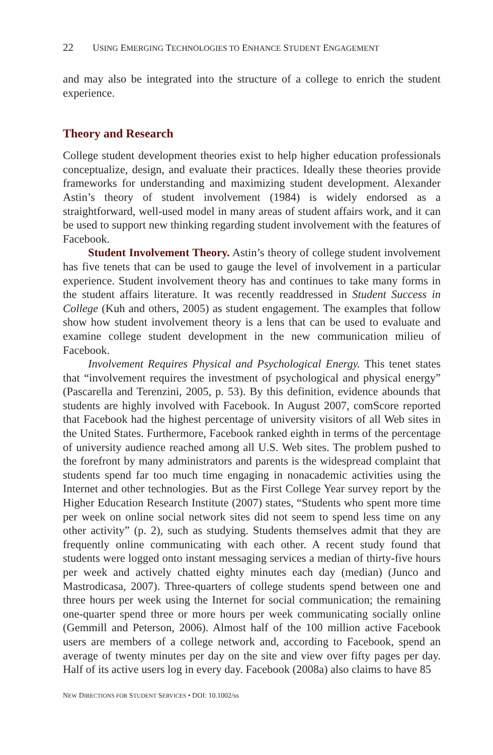22 USING EMERGING TECHNOLOGIES TO ENHANCE STUDENT ENGAGEMENT
and may also be integrated into the structure of a college to enrich the student experience.
Theory and Research
College student development theories exist to help higher education professionals conceptualize, design, and evaluate their practices. Ideally these theories provide frameworks for understanding and maximizing student development. Alexander Astin’s theory of student involvement (1984) is widely endorsed as a straightforward, well-used model in many areas of student affairs work, and it can be used to support new thinking regarding student involvement with the features of Facebook.
Student Involvement Theory. Astin’s theory of college student involvement has five tenets that can be used to gauge the level of involvement in a particular experience. Student involvement theory has and continues to take many forms in the student affairs literature. It was recently readdressed in Student Success in College (Kuh and others, 2005) as student engagement. The examples that follow show how student involvement theory is a lens that can be used to evaluate and examine college student development in the new communication milieu of Facebook.
Involvement Requires Physical and Psychological Energy. This tenet states that “involvement requires the investment of psychological and physical energy” (Pascarella and Terenzini, 2005, p. 53). By this definition, evidence abounds that students are highly involved with Facebook. In August 2007, comScore reported that Facebook had the highest percentage of university visitors of all Web sites in the United States. Furthermore, Facebook ranked eighth in terms of the percentage of university audience reached among all U.S. Web sites. The problem pushed to the forefront by many administrators and parents is the widespread complaint that students spend far too much time engaging in nonacademic activities using the Internet and other technologies. But as the First College Year survey report by the Higher Education Research Institute (2007) states, “Students who spent more time per week on online social network sites did not seem to spend less time on any other activity” (p. 2), such as studying. Students themselves admit that they are frequently online communicating with each other. A recent study found that students were logged onto instant messaging services a median of thirty-five hours per week and actively chatted eighty minutes each day (median) (Junco and Mastrodicasa, 2007). Three-quarters of college students spend between one and three hours per week using the Internet for social communication; the remaining one-quarter spend three or more hours per week communicating socially online (Gemmill and Peterson, 2006). Almost half of the 100 million active Facebook users are members of a college network and, according to Facebook, spend an average of twenty minutes per day on the site and view over fifty pages per day. Half of its active users log in every day. Facebook (2008a) also claims to have 85
NEW DIRECTIONS FOR STUDENT SERVICES • DOI: 10.1002/ss